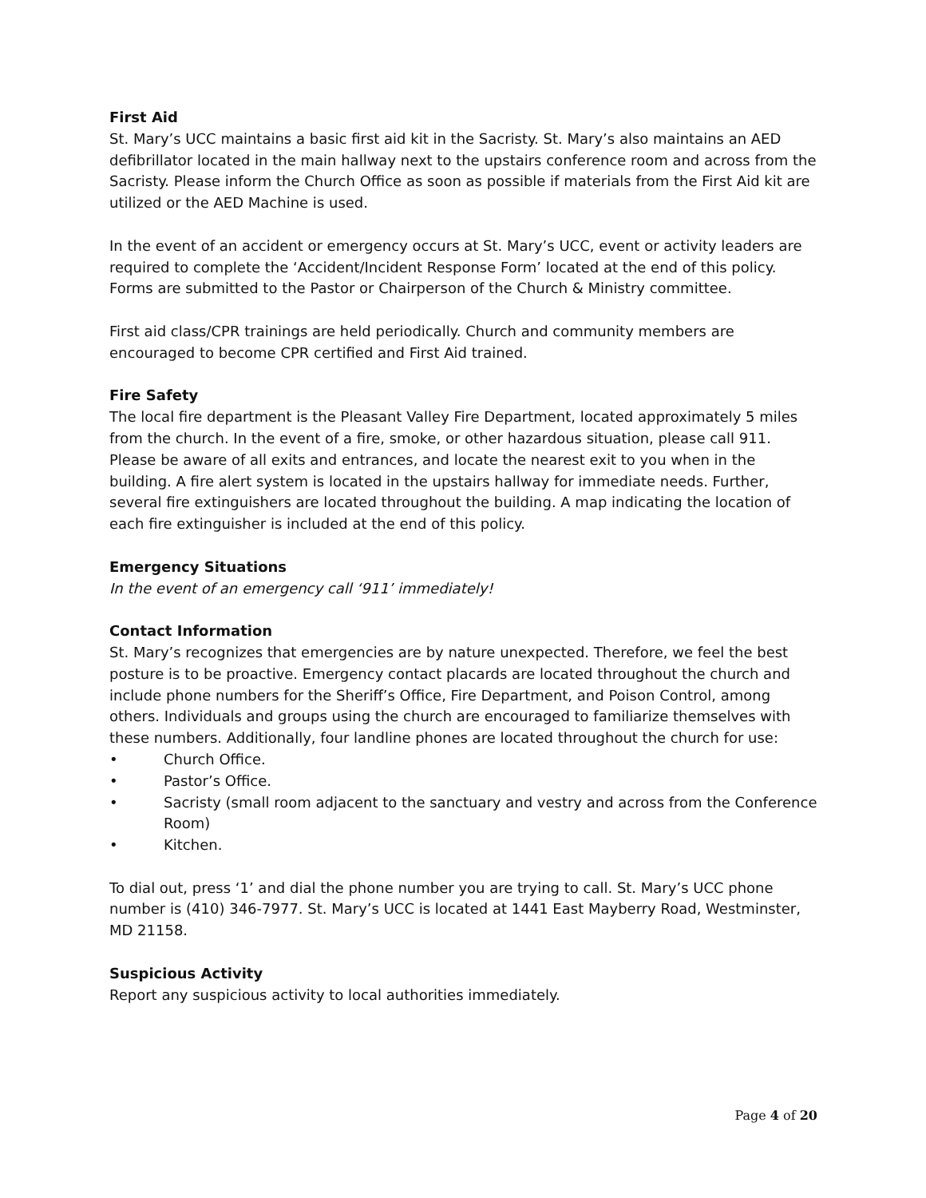First Aid
St. Mary’s UCC maintains a basic first aid kit in the Sacristy. St. Mary’s also maintains an AED defibrillator located in the main hallway next to the upstairs conference room and across from the Sacristy. Please inform the Church Office as soon as possible if materials from the First Aid kit are utilized or the AED Machine is used.
In the event of an accident or emergency occurs at St. Mary’s UCC, event or activity leaders are required to complete the ‘Accident/Incident Response Form’ located at the end of this policy. Forms are submitted to the Pastor or Chairperson of the Church & Ministry committee.
First aid class/CPR trainings are held periodically. Church and community members are encouraged to become CPR certified and First Aid trained.
Fire Safety
The local fire department is the Pleasant Valley Fire Department, located approximately 5 miles from the church. In the event of a fire, smoke, or other hazardous situation, please call 911. Please be aware of all exits and entrances, and locate the nearest exit to you when in the building. A fire alert system is located in the upstairs hallway for immediate needs. Further, several fire extinguishers are located throughout the building. A map indicating the location of each fire extinguisher is included at the end of this policy.
Emergency Situations
In the event of an emergency call ‘911’ immediately!
Contact Information
St. Mary’s recognizes that emergencies are by nature unexpected. Therefore, we feel the best posture is to be proactive. Emergency contact placards are located throughout the church and include phone numbers for the Sheriff’s Office, Fire Department, and Poison Control, among others. Individuals and groups using the church are encouraged to familiarize themselves with these numbers. Additionally, four landline phones are located throughout the church for use:
• Church Office.
• Pastor’s Office.
• Sacristy (small room adjacent to the sanctuary and vestry and across from the Conference Room)
• Kitchen.
To dial out, press ‘1’ and dial the phone number you are trying to call. St. Mary’s UCC phone number is (410) 346-7977. St. Mary’s UCC is located at 1441 East Mayberry Road, Westminster, MD 21158.
Suspicious Activity
Report any suspicious activity to local authorities immediately.
Page 4 of 20